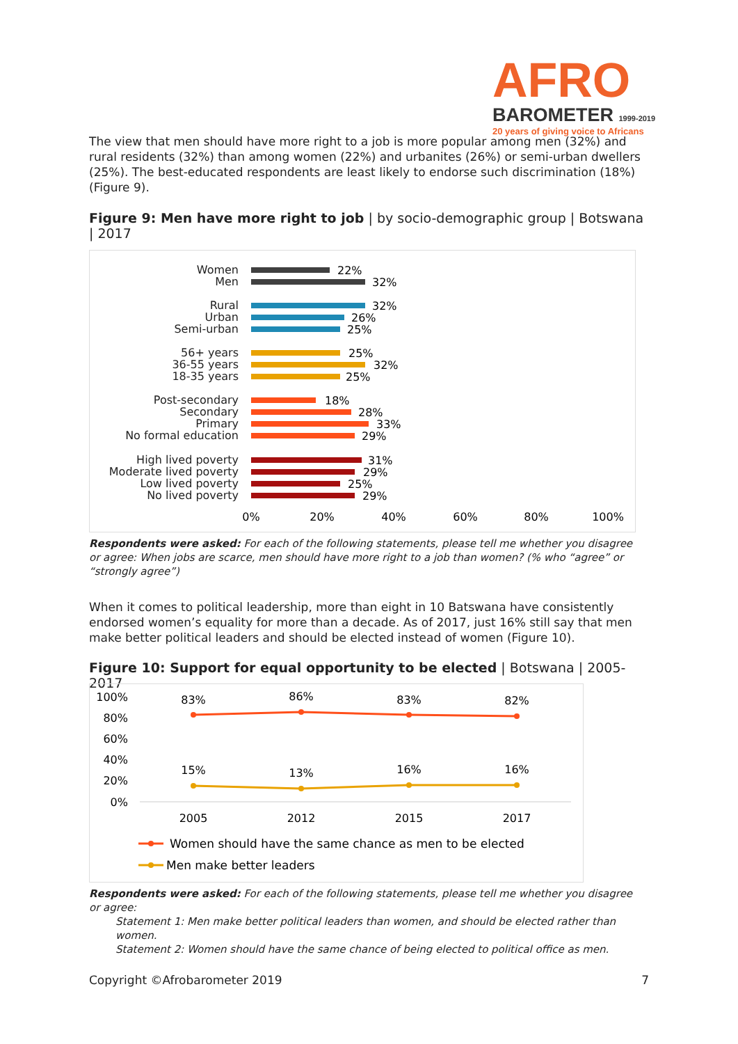AFRO
BAROMETER 1999-2019
20 years of giving voice to Africans
The view that men should have more right to a job is more popular among men (32%) and rural residents (32%) than among women (22%) and urbanites (26%) or semi-urban dwellers (25%). The best-educated respondents are least likely to endorse such discrimination (18%) (Figure 9).
Figure 9: Men have more right to job | by socio-demographic group | Botswana | 2017
Women
Men
Rural
Urban
Semi-urban
56+ years
36-55 years
18-35 years
Post-secondary
Secondary
Primary
No formal education
High lived poverty
Moderate lived poverty
Low lived poverty
No lived poverty
22%
32%
32%
26%
25%
25%
32%
25%
18%
28%
33%
29%
31%
29%
25%
29%
0%
20%
40%
60%
80%
100%
Respondents were asked: For each of the following statements, please tell me whether you disagree or agree: When jobs are scarce, men should have more right to a job than women? (% who “agree” or “strongly agree”)
When it comes to political leadership, more than eight in 10 Batswana have consistently endorsed women’s equality for more than a decade. As of 2017, just 16% still say that men make better political leaders and should be elected instead of women (Figure 10).
Figure 10: Support for equal opportunity to be elected | Botswana | 2005-2017
100%
80%
60%
40%
20%
0%
83%
86%
83%
82%
15%
13%
16%
16%
2005
2012
2015
2017
Women should have the same chance as men to be elected
Men make better leaders
Respondents were asked: For each of the following statements, please tell me whether you disagree or agree:
Statement 1: Men make better political leaders than women, and should be elected rather than women.
Statement 2: Women should have the same chance of being elected to political office as men.
Copyright ©Afrobarometer 2019 7